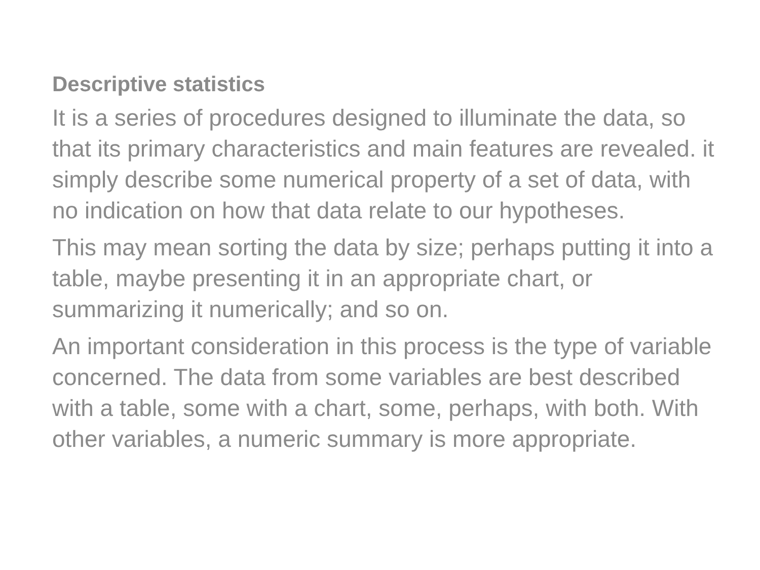Descriptive statistics
It is a series of procedures designed to illuminate the data, so that its primary characteristics and main features are revealed. it simply describe some numerical property of a set of data, with no indication on how that data relate to our hypotheses.
This may mean sorting the data by size; perhaps putting it into a table, maybe presenting it in an appropriate chart, or summarizing it numerically; and so on.
An important consideration in this process is the type of variable concerned. The data from some variables are best described with a table, some with a chart, some, perhaps, with both. With other variables, a numeric summary is more appropriate.